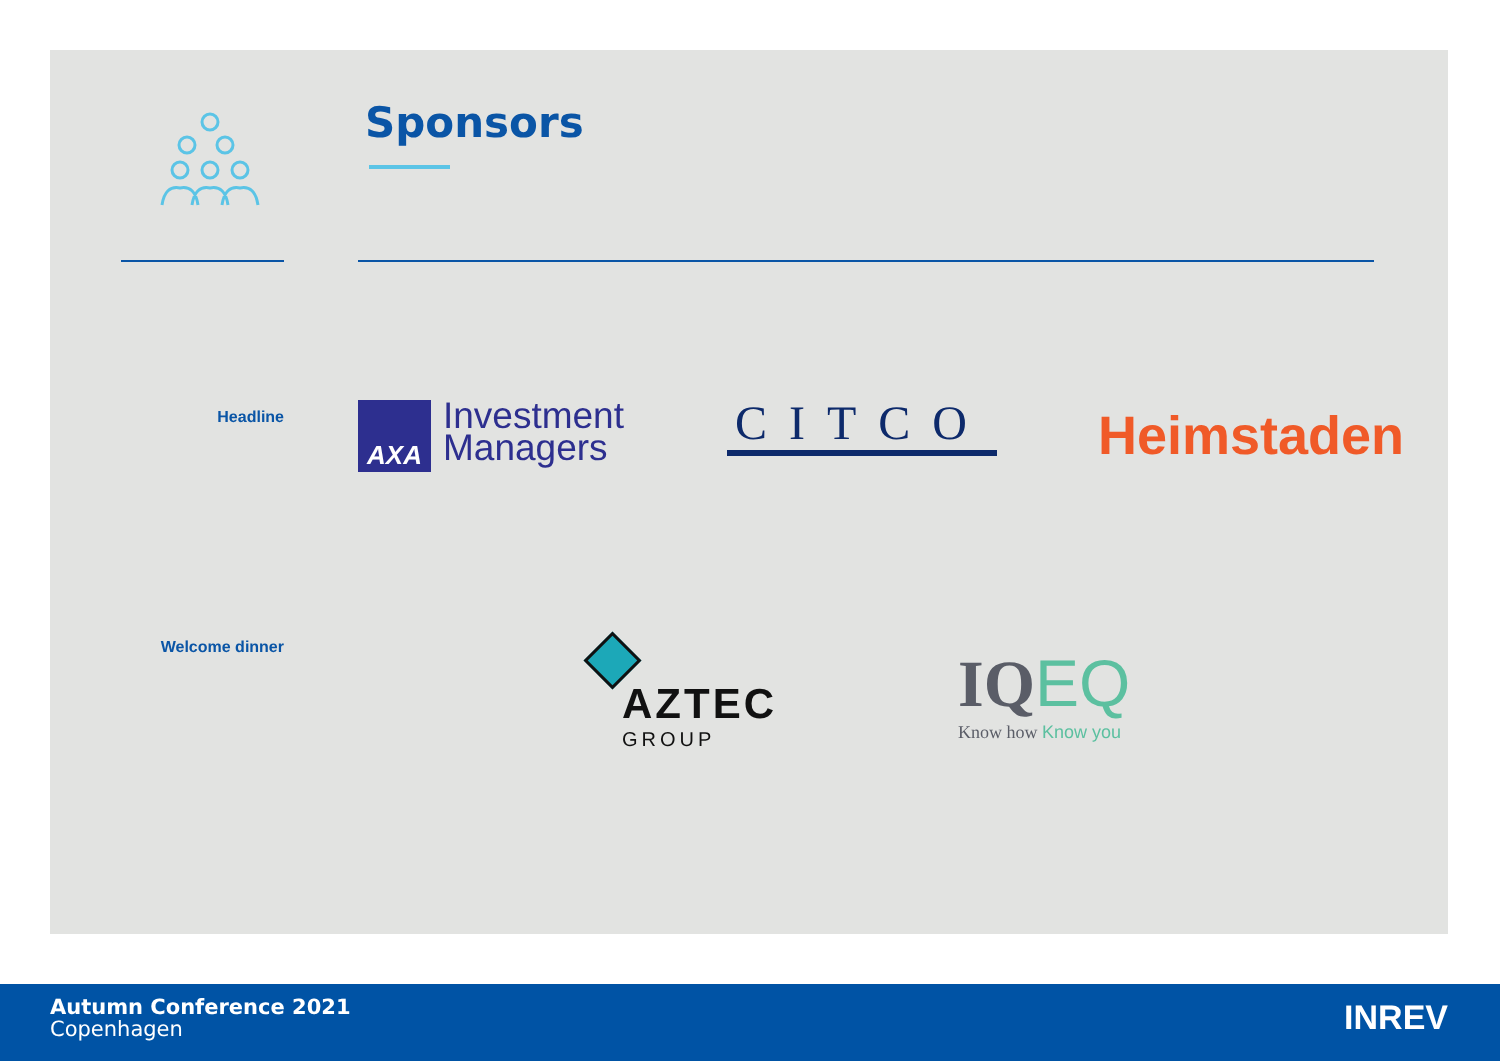Sponsors
Headline
Welcome dinner
AXA
Investment
Managers
CITCO Heimstaden
AZTEC
GROUP
IQ EQ
Know how Know you
Autumn Conference 2021
Copenhagen
INREV